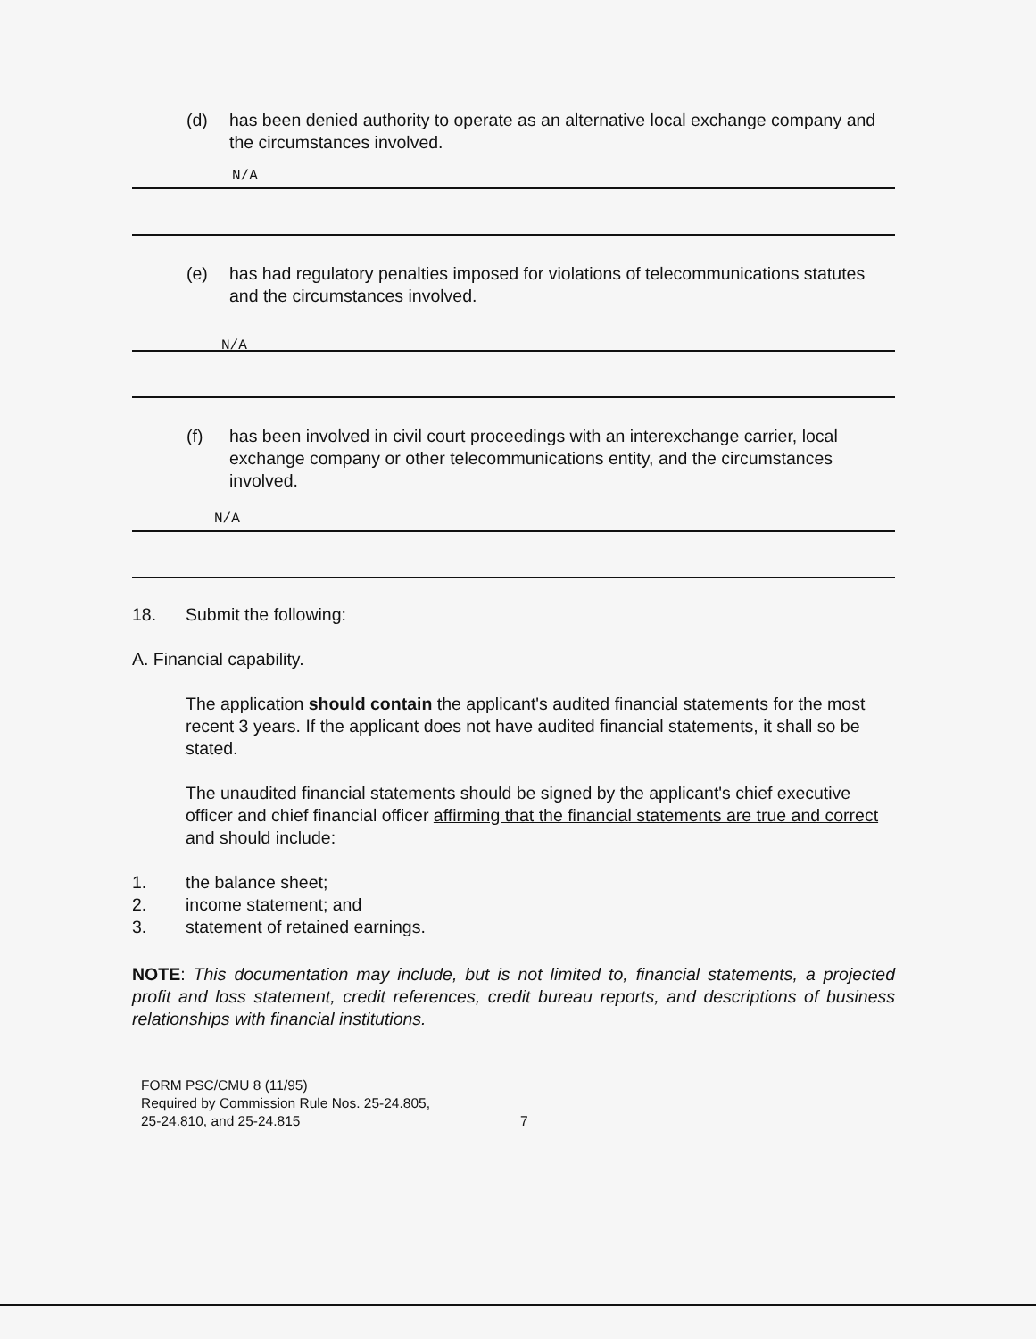(d) has been denied authority to operate as an alternative local exchange company and the circumstances involved.
N/A
(e) has had regulatory penalties imposed for violations of telecommunications statutes and the circumstances involved.
N/A
(f) has been involved in civil court proceedings with an interexchange carrier, local exchange company or other telecommunications entity, and the circumstances involved.
N/A
18. Submit the following:
A. Financial capability.
The application should contain the applicant's audited financial statements for the most recent 3 years. If the applicant does not have audited financial statements, it shall so be stated.
The unaudited financial statements should be signed by the applicant's chief executive officer and chief financial officer affirming that the financial statements are true and correct and should include:
1. the balance sheet;
2. income statement; and
3. statement of retained earnings.
NOTE: This documentation may include, but is not limited to, financial statements, a projected profit and loss statement, credit references, credit bureau reports, and descriptions of business relationships with financial institutions.
FORM PSC/CMU 8 (11/95)
Required by Commission Rule Nos. 25-24.805,
25-24.810, and 25-24.815
7